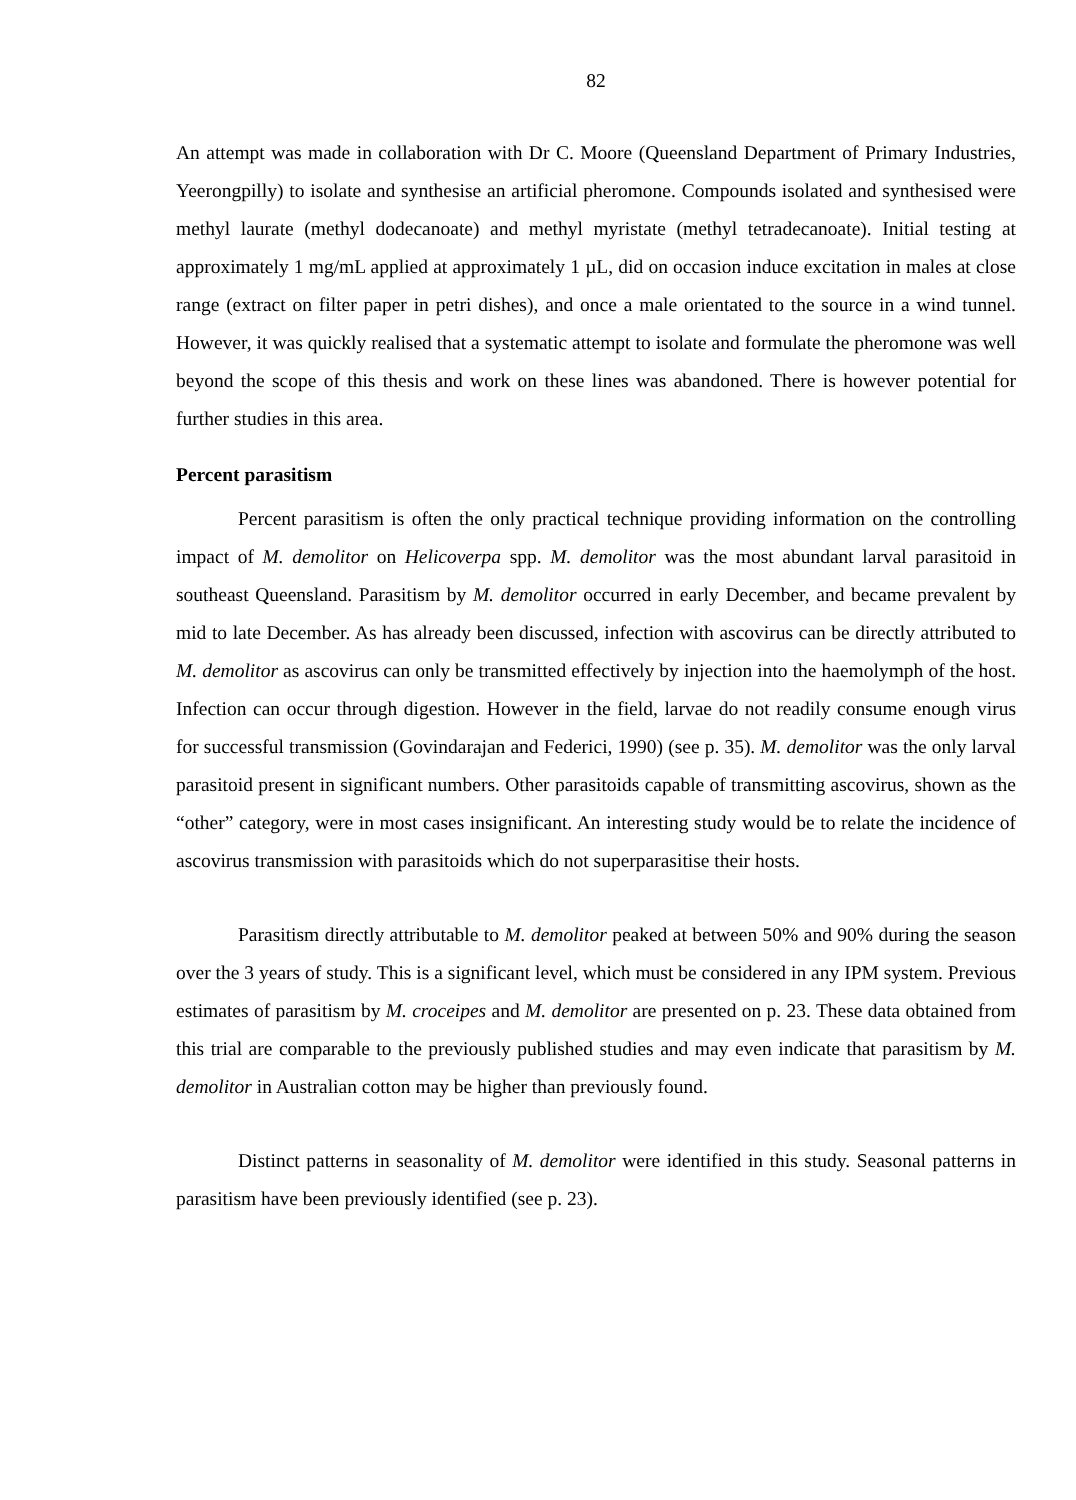82
An attempt was made in collaboration with Dr C. Moore (Queensland Department of Primary Industries, Yeerongpilly) to isolate and synthesise an artificial pheromone. Compounds isolated and synthesised were methyl laurate (methyl dodecanoate) and methyl myristate (methyl tetradecanoate). Initial testing at approximately 1 mg/mL applied at approximately 1 µL, did on occasion induce excitation in males at close range (extract on filter paper in petri dishes), and once a male orientated to the source in a wind tunnel. However, it was quickly realised that a systematic attempt to isolate and formulate the pheromone was well beyond the scope of this thesis and work on these lines was abandoned. There is however potential for further studies in this area.
Percent parasitism
Percent parasitism is often the only practical technique providing information on the controlling impact of M. demolitor on Helicoverpa spp. M. demolitor was the most abundant larval parasitoid in southeast Queensland. Parasitism by M. demolitor occurred in early December, and became prevalent by mid to late December. As has already been discussed, infection with ascovirus can be directly attributed to M. demolitor as ascovirus can only be transmitted effectively by injection into the haemolymph of the host. Infection can occur through digestion. However in the field, larvae do not readily consume enough virus for successful transmission (Govindarajan and Federici, 1990) (see p. 35). M. demolitor was the only larval parasitoid present in significant numbers. Other parasitoids capable of transmitting ascovirus, shown as the “other” category, were in most cases insignificant. An interesting study would be to relate the incidence of ascovirus transmission with parasitoids which do not superparasitise their hosts.
Parasitism directly attributable to M. demolitor peaked at between 50% and 90% during the season over the 3 years of study. This is a significant level, which must be considered in any IPM system. Previous estimates of parasitism by M. croceipes and M. demolitor are presented on p. 23. These data obtained from this trial are comparable to the previously published studies and may even indicate that parasitism by M. demolitor in Australian cotton may be higher than previously found.
Distinct patterns in seasonality of M. demolitor were identified in this study. Seasonal patterns in parasitism have been previously identified (see p. 23).